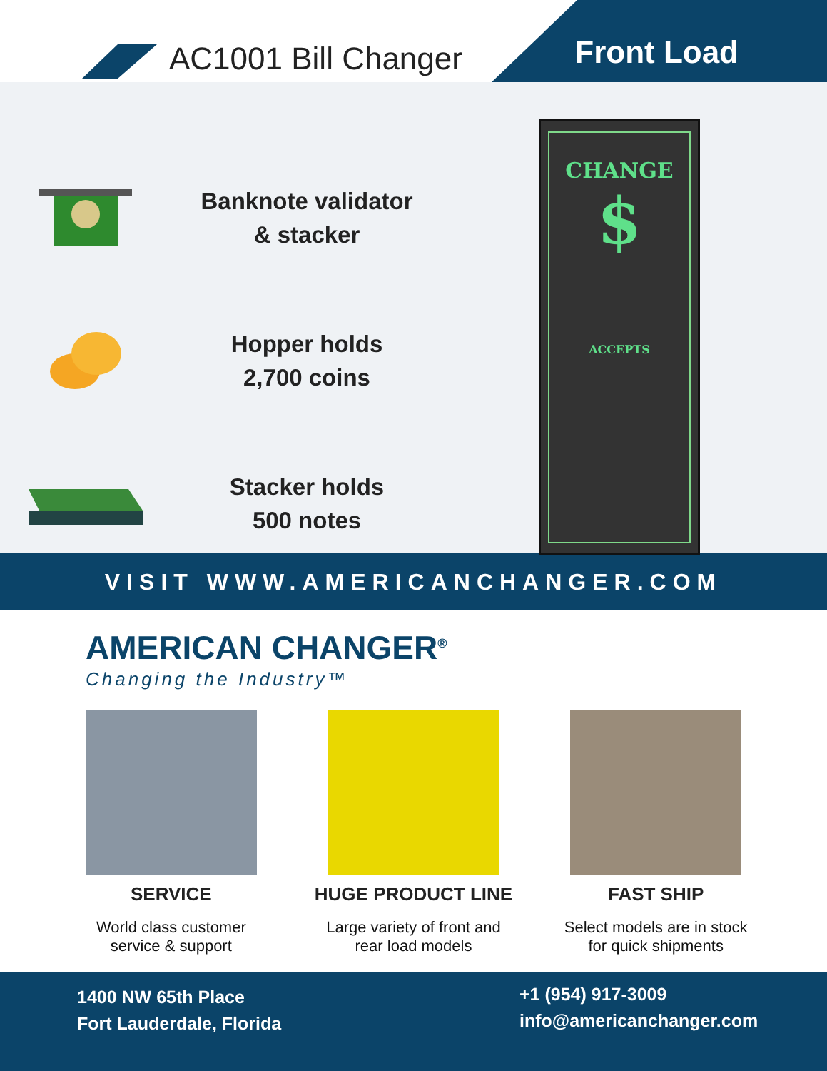AC1001 Bill Changer
Front Load
Banknote validator
& stacker
Hopper holds
2,700 coins
Stacker holds
500 notes
CHANGE
$
ACCEPTS
VISIT WWW.AMERICANCHANGER.COM
AMERICAN CHANGER<sup>®</sup>
Changing the Industry™
SERVICE
World class customer service & support
HUGE PRODUCT LINE
Large variety of front and rear load models
FAST SHIP
Select models are in stock for quick shipments
1400 NW 65th Place
Fort Lauderdale, Florida
+1 (954) 917-3009
info@americanchanger.com